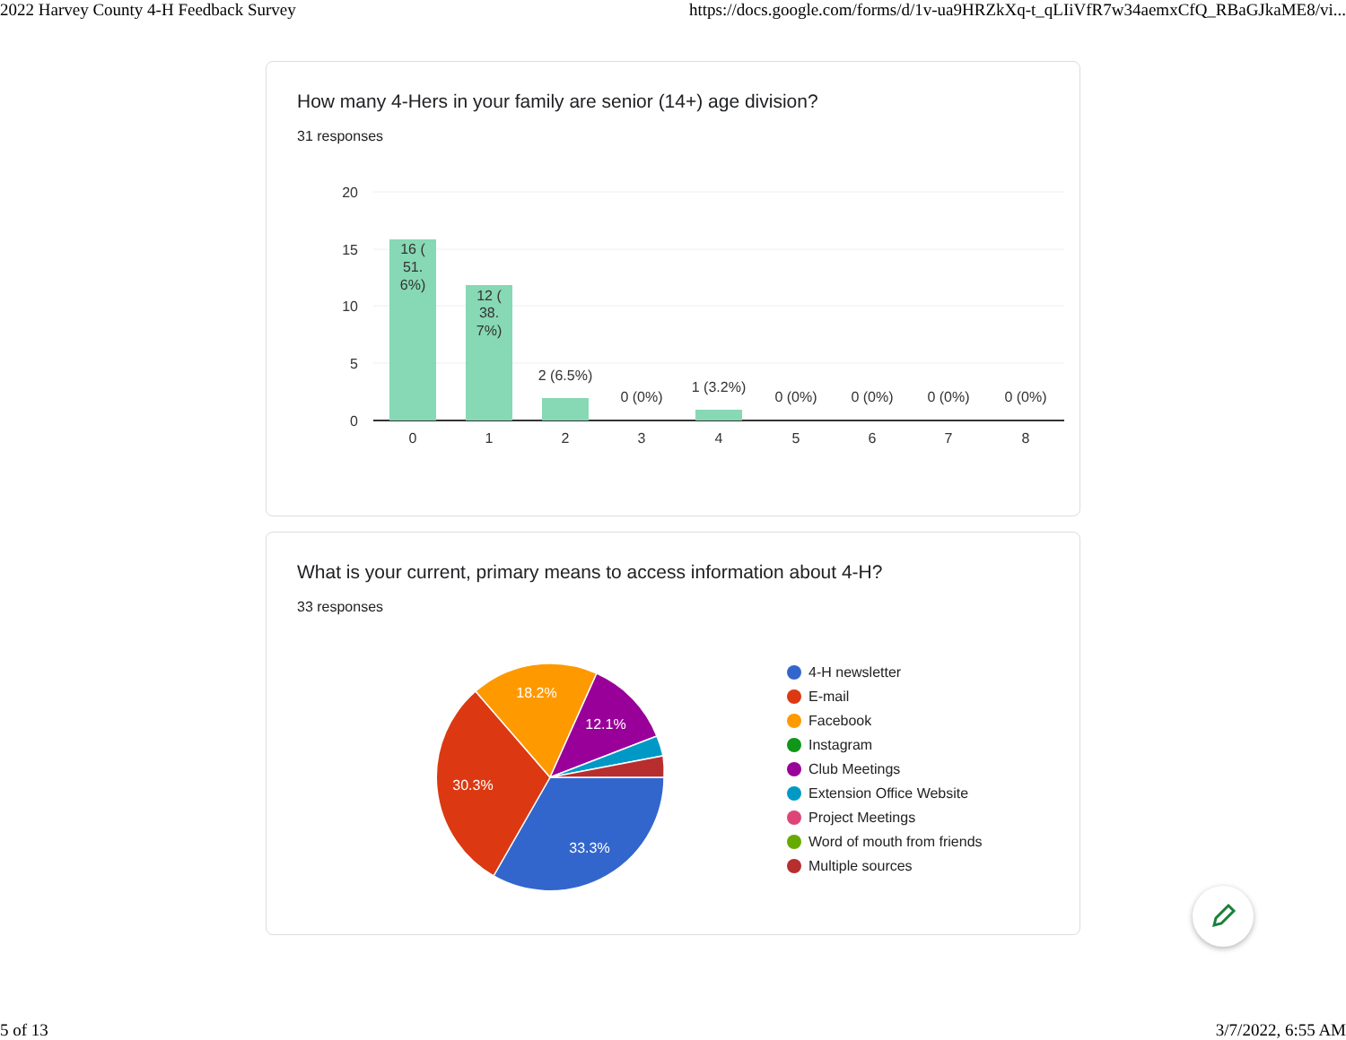2022 Harvey County 4-H Feedback Survey https://docs.google.com/forms/d/1v-ua9HRZkXq-t_qLIiVfR7w34aemxCfQ_RBaGJkaME8/vi...
How many 4-Hers in your family are senior (14+) age division?
31 responses
20
15
10
5
0
16 (
51.
6%)
12 (
38.
7%)
2 (6.5%)
0 (0%)
1 (3.2%)
0 (0%)
0 (0%)
0 (0%)
0 (0%)
0
1
2
3
4
5
6
7
8
What is your current, primary means to access information about 4-H?
33 responses
33.3%
30.3%
18.2%
12.1%
4-H newsletter
E-mail
Facebook
Instagram
Club Meetings
Extension Office Website
Project Meetings
Word of mouth from friends
Multiple sources
5 of 13 3/7/2022, 6:55 AM